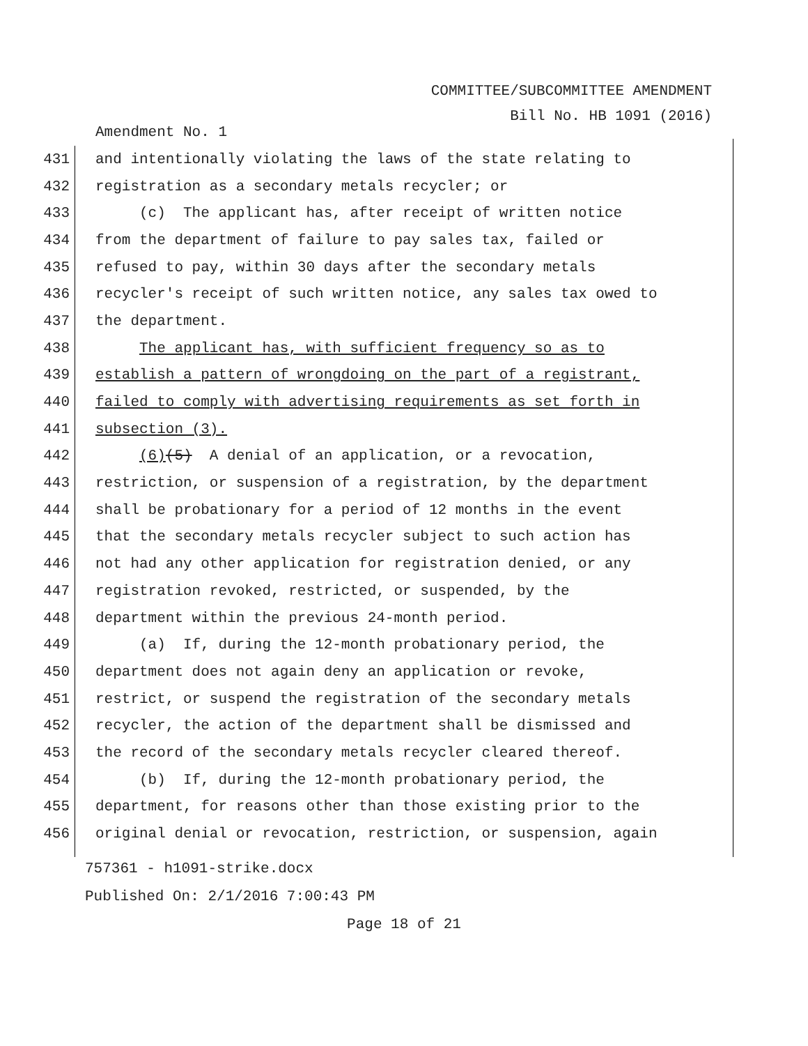COMMITTEE/SUBCOMMITTEE AMENDMENT
Bill No. HB 1091 (2016)
Amendment No. 1
431 and intentionally violating the laws of the state relating to
432 registration as a secondary metals recycler; or
433 (c) The applicant has, after receipt of written notice
434 from the department of failure to pay sales tax, failed or
435 refused to pay, within 30 days after the secondary metals
436 recycler's receipt of such written notice, any sales tax owed to
437 the department.
438 The applicant has, with sufficient frequency so as to
439 establish a pattern of wrongdoing on the part of a registrant,
440 failed to comply with advertising requirements as set forth in
441 subsection (3).
442 (6)(5) A denial of an application, or a revocation,
443 restriction, or suspension of a registration, by the department
444 shall be probationary for a period of 12 months in the event
445 that the secondary metals recycler subject to such action has
446 not had any other application for registration denied, or any
447 registration revoked, restricted, or suspended, by the
448 department within the previous 24-month period.
449 (a) If, during the 12-month probationary period, the
450 department does not again deny an application or revoke,
451 restrict, or suspend the registration of the secondary metals
452 recycler, the action of the department shall be dismissed and
453 the record of the secondary metals recycler cleared thereof.
454 (b) If, during the 12-month probationary period, the
455 department, for reasons other than those existing prior to the
456 original denial or revocation, restriction, or suspension, again
757361 - h1091-strike.docx
Published On: 2/1/2016 7:00:43 PM
Page 18 of 21